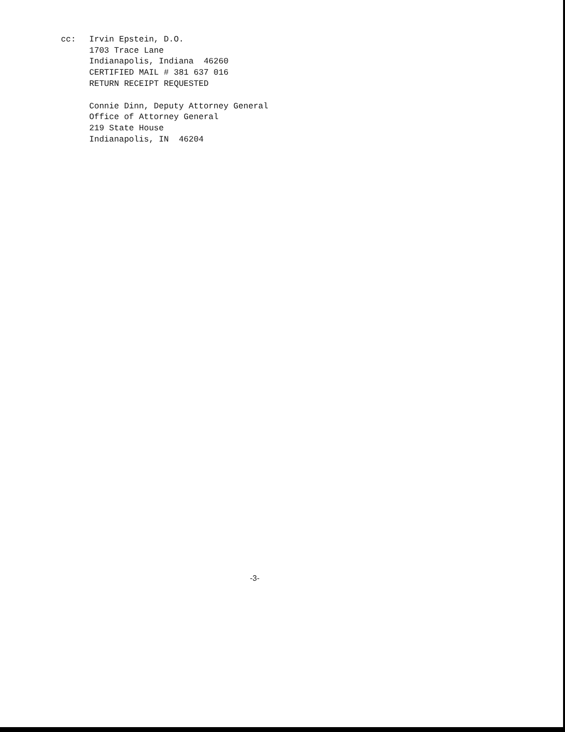cc: Irvin Epstein, D.O.
1703 Trace Lane
Indianapolis, Indiana 46260
CERTIFIED MAIL # 381 637 016
RETURN RECEIPT REQUESTED
Connie Dinn, Deputy Attorney General
Office of Attorney General
219 State House
Indianapolis, IN 46204
-3-